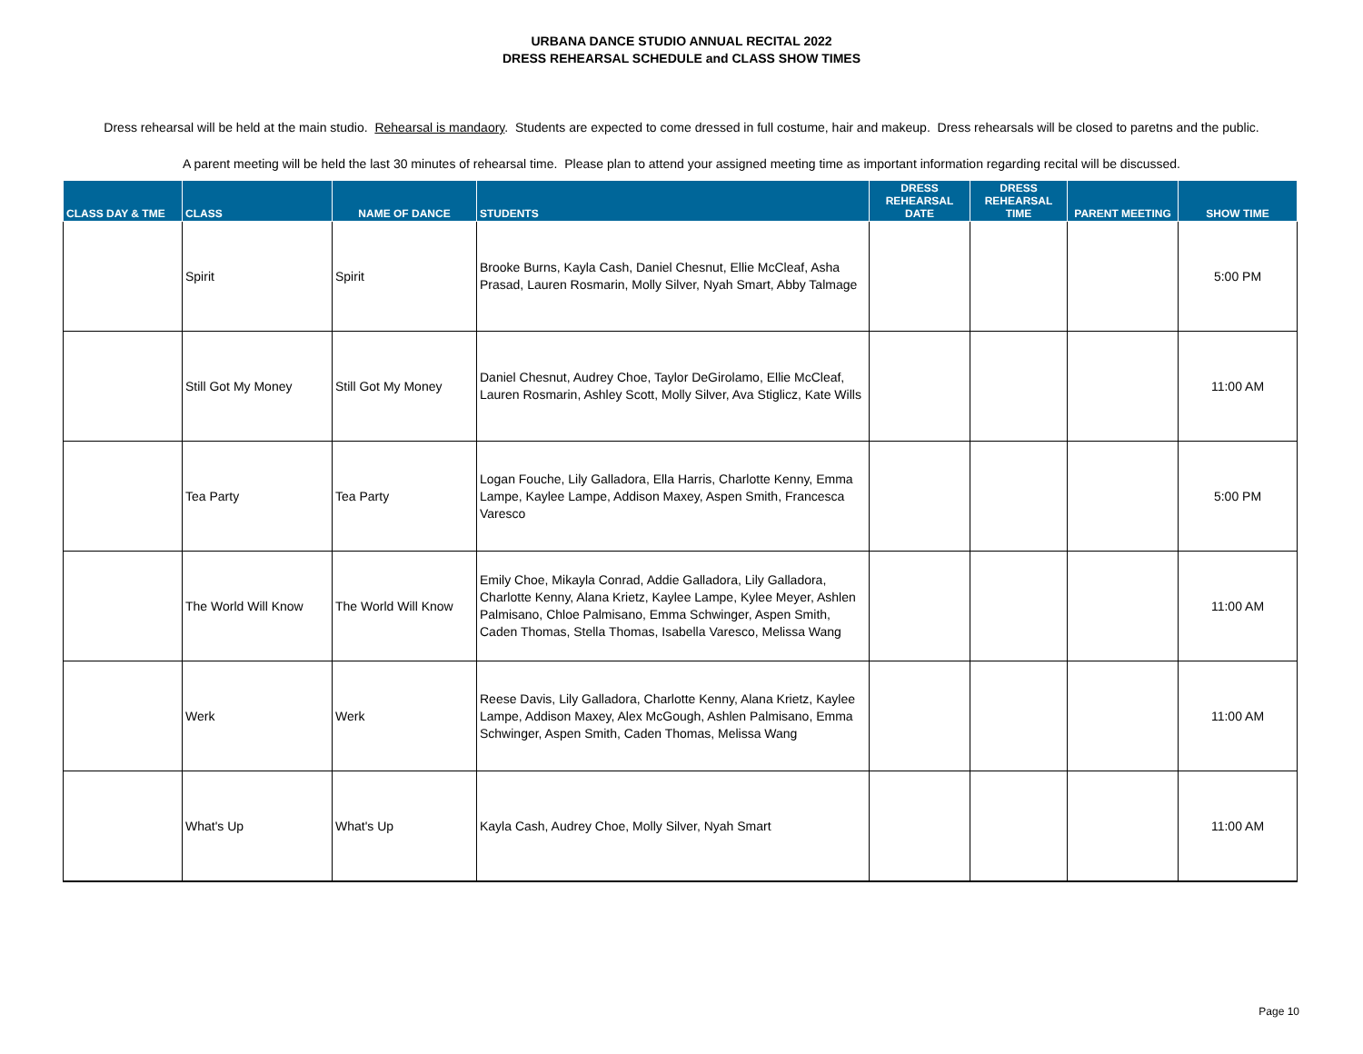URBANA DANCE STUDIO ANNUAL RECITAL 2022
DRESS REHEARSAL SCHEDULE and CLASS SHOW TIMES
Dress rehearsal will be held at the main studio. Rehearsal is mandaory. Students are expected to come dressed in full costume, hair and makeup. Dress rehearsals will be closed to paretns and the public.
A parent meeting will be held the last 30 minutes of rehearsal time. Please plan to attend your assigned meeting time as important information regarding recital will be discussed.
| CLASS DAY & TME | CLASS | NAME OF DANCE | STUDENTS | DRESS REHEARSAL DATE | DRESS REHEARSAL TIME | PARENT MEETING | SHOW TIME |
| --- | --- | --- | --- | --- | --- | --- | --- |
| | Spirit | Spirit | Brooke Burns, Kayla Cash, Daniel Chesnut, Ellie McCleaf, Asha Prasad, Lauren Rosmarin, Molly Silver, Nyah Smart, Abby Talmage | | | | 5:00 PM |
| | Still Got My Money | Still Got My Money | Daniel Chesnut, Audrey Choe, Taylor DeGirolamo, Ellie McCleaf, Lauren Rosmarin, Ashley Scott, Molly Silver, Ava Stiglicz, Kate Wills | | | | 11:00 AM |
| | Tea Party | Tea Party | Logan Fouche, Lily Galladora, Ella Harris, Charlotte Kenny, Emma Lampe, Kaylee Lampe, Addison Maxey, Aspen Smith, Francesca Varesco | | | | 5:00 PM |
| | The World Will Know | The World Will Know | Emily Choe, Mikayla Conrad, Addie Galladora, Lily Galladora, Charlotte Kenny, Alana Krietz, Kaylee Lampe, Kylee Meyer, Ashlen Palmisano, Chloe Palmisano, Emma Schwinger, Aspen Smith, Caden Thomas, Stella Thomas, Isabella Varesco, Melissa Wang | | | | 11:00 AM |
| | Werk | Werk | Reese Davis, Lily Galladora, Charlotte Kenny, Alana Krietz, Kaylee Lampe, Addison Maxey, Alex McGough, Ashlen Palmisano, Emma Schwinger, Aspen Smith, Caden Thomas, Melissa Wang | | | | 11:00 AM |
| | What's Up | What's Up | Kayla Cash, Audrey Choe, Molly Silver, Nyah Smart | | | | 11:00 AM |
Page 10